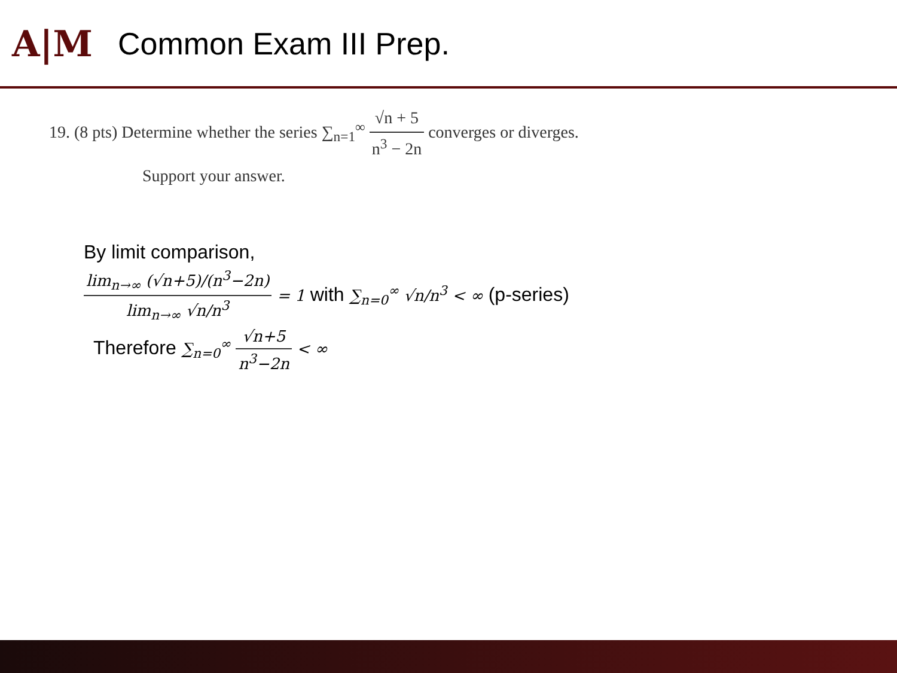A|M
Common Exam III Prep.
19. (8 pts) Determine whether the series ∑<sub>n=1</sub><sup>∞</sup> √n + 5 n<sup>3</sup> − 2n converges or diverges.
Support your answer.
By limit comparison,
lim<sub>n→∞</sub> (√n+5)/(n<sup>3</sup>−2n) lim<sub>n→∞</sub> √n/n<sup>3</sup> = 1 with ∑<sub>n=0</sub><sup>∞</sup> √n/n<sup>3</sup> < ∞ (p-series)
Therefore ∑<sub>n=0</sub><sup>∞</sup> √n+5 n<sup>3</sup>−2n < ∞